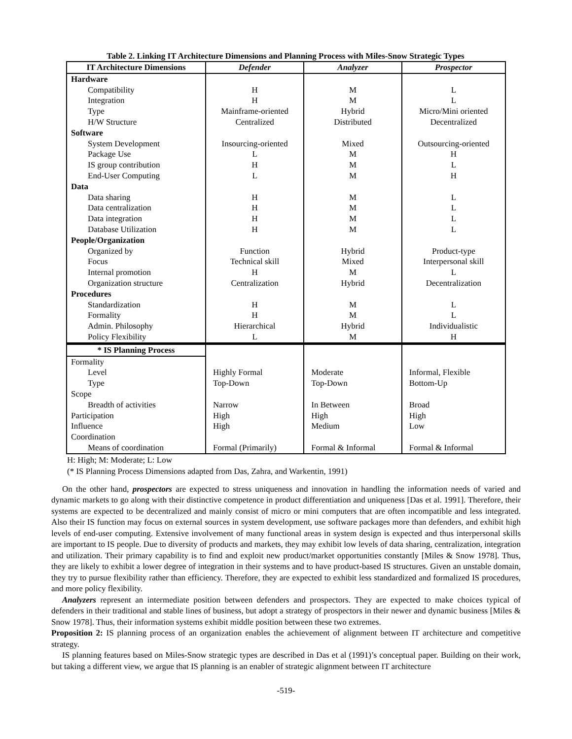Table 2. Linking IT Architecture Dimensions and Planning Process with Miles-Snow Strategic Types
| IT Architecture Dimensions | Defender | Analyzer | Prospector |
| --- | --- | --- | --- |
| Hardware | | | |
| Compatibility | H | M | L |
| Integration | H | M | L |
| Type | Mainframe-oriented | Hybrid | Micro/Mini oriented |
| H/W Structure | Centralized | Distributed | Decentralized |
| Software | | | |
| System Development | Insourcing-oriented | Mixed | Outsourcing-oriented |
| Package Use | L | M | H |
| IS group contribution | H | M | L |
| End-User Computing | L | M | H |
| Data | | | |
| Data sharing | H | M | L |
| Data centralization | H | M | L |
| Data integration | H | M | L |
| Database Utilization | H | M | L |
| People/Organization | | | |
| Organized by | Function | Hybrid | Product-type |
| Focus | Technical skill | Mixed | Interpersonal skill |
| Internal promotion | H | M | L |
| Organization structure | Centralization | Hybrid | Decentralization |
| Procedures | | | |
| Standardization | H | M | L |
| Formality | H | M | L |
| Admin. Philosophy | Hierarchical | Hybrid | Individualistic |
| Policy Flexibility | L | M | H |
| * IS Planning Process | | | |
| Formality | | | |
| Level | Highly Formal | Moderate | Informal, Flexible |
| Type | Top-Down | Top-Down | Bottom-Up |
| Scope | | | |
| Breadth of activities | Narrow | In Between | Broad |
| Participation | High | High | High |
| Influence | High | Medium | Low |
| Coordination | | | |
| Means of coordination | Formal (Primarily) | Formal & Informal | Formal & Informal |
H: High; M: Moderate; L: Low
(* IS Planning Process Dimensions adapted from Das, Zahra, and Warkentin, 1991)
On the other hand, prospectors are expected to stress uniqueness and innovation in handling the information needs of varied and dynamic markets to go along with their distinctive competence in product differentiation and uniqueness [Das et al. 1991]. Therefore, their systems are expected to be decentralized and mainly consist of micro or mini computers that are often incompatible and less integrated. Also their IS function may focus on external sources in system development, use software packages more than defenders, and exhibit high levels of end-user computing. Extensive involvement of many functional areas in system design is expected and thus interpersonal skills are important to IS people. Due to diversity of products and markets, they may exhibit low levels of data sharing, centralization, integration and utilization. Their primary capability is to find and exploit new product/market opportunities constantly [Miles & Snow 1978]. Thus, they are likely to exhibit a lower degree of integration in their systems and to have product-based IS structures. Given an unstable domain, they try to pursue flexibility rather than efficiency. Therefore, they are expected to exhibit less standardized and formalized IS procedures, and more policy flexibility.
Analyzers represent an intermediate position between defenders and prospectors. They are expected to make choices typical of defenders in their traditional and stable lines of business, but adopt a strategy of prospectors in their newer and dynamic business [Miles & Snow 1978]. Thus, their information systems exhibit middle position between these two extremes.
Proposition 2: IS planning process of an organization enables the achievement of alignment between IT architecture and competitive strategy.
IS planning features based on Miles-Snow strategic types are described in Das et al (1991)’s conceptual paper. Building on their work, but taking a different view, we argue that IS planning is an enabler of strategic alignment between IT architecture
-519-